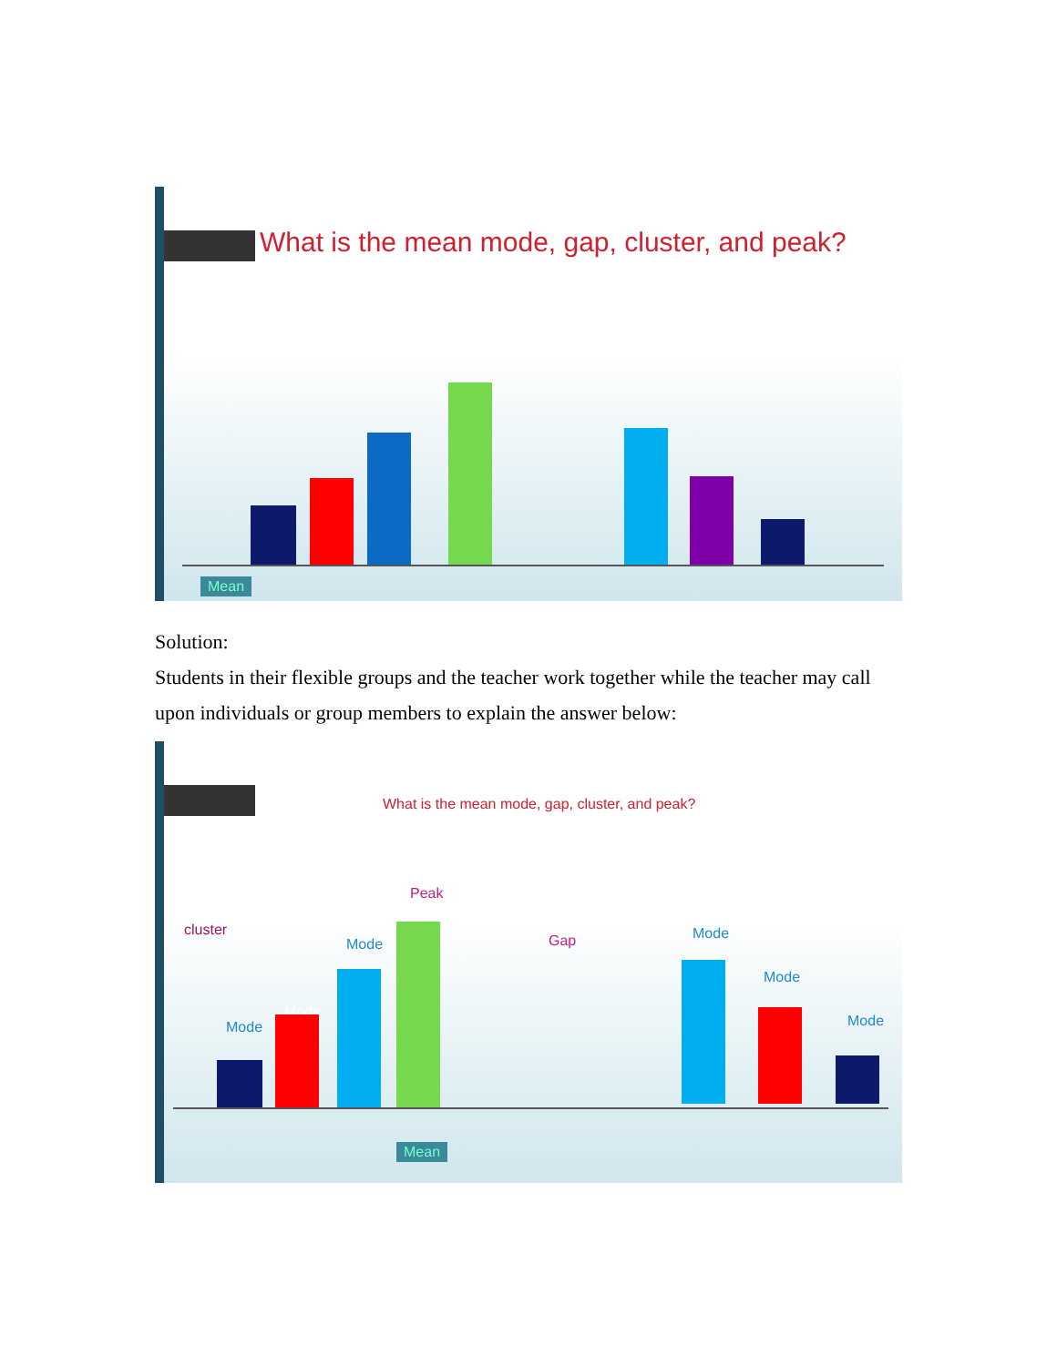What is the mean mode, gap, cluster, and peak?
Mean
Solution:
Students in their flexible groups and the teacher work together while the teacher may call upon individuals or group members to explain the answer below:
What is the mean mode, gap, cluster, and peak?
cluster
Peak
Mode Gap Mode
Mode
Mode
Mode
Mode
Mean